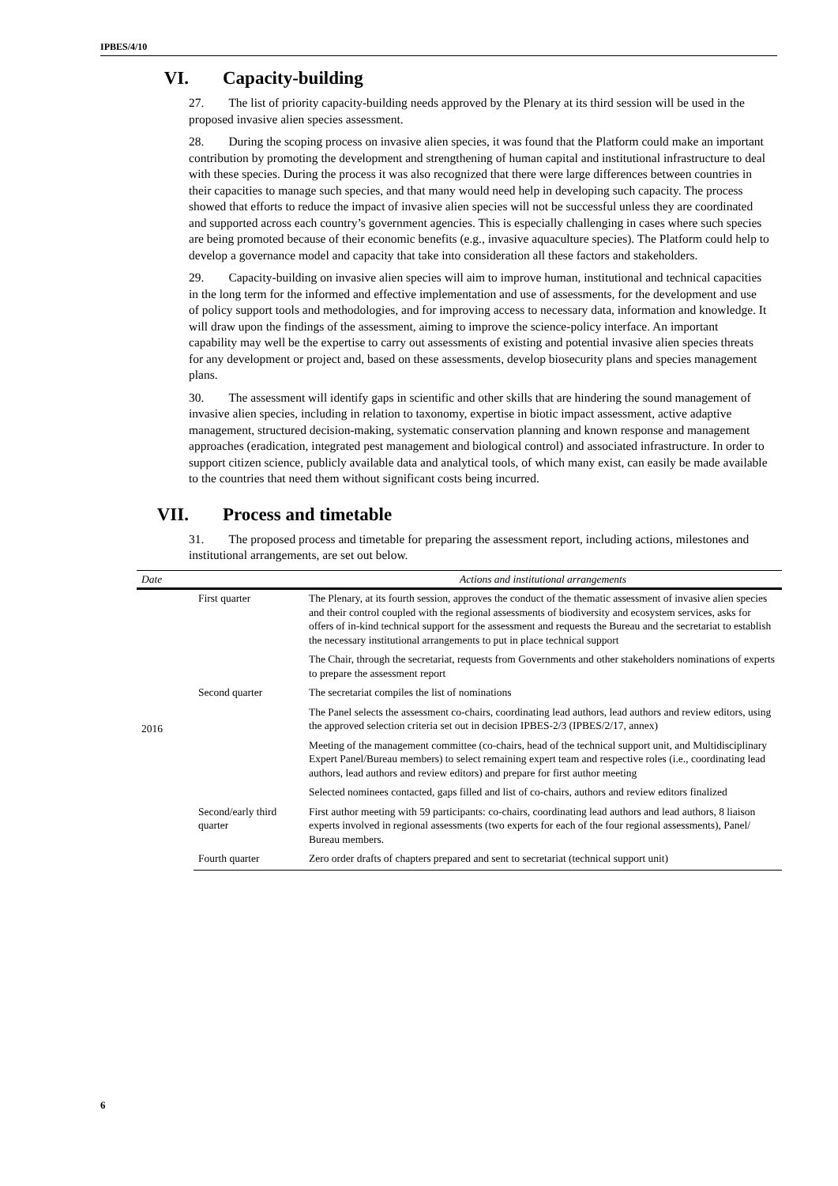IPBES/4/10
VI. Capacity-building
27. The list of priority capacity-building needs approved by the Plenary at its third session will be used in the proposed invasive alien species assessment.
28. During the scoping process on invasive alien species, it was found that the Platform could make an important contribution by promoting the development and strengthening of human capital and institutional infrastructure to deal with these species. During the process it was also recognized that there were large differences between countries in their capacities to manage such species, and that many would need help in developing such capacity. The process showed that efforts to reduce the impact of invasive alien species will not be successful unless they are coordinated and supported across each country’s government agencies. This is especially challenging in cases where such species are being promoted because of their economic benefits (e.g., invasive aquaculture species). The Platform could help to develop a governance model and capacity that take into consideration all these factors and stakeholders.
29. Capacity-building on invasive alien species will aim to improve human, institutional and technical capacities in the long term for the informed and effective implementation and use of assessments, for the development and use of policy support tools and methodologies, and for improving access to necessary data, information and knowledge. It will draw upon the findings of the assessment, aiming to improve the science-policy interface. An important capability may well be the expertise to carry out assessments of existing and potential invasive alien species threats for any development or project and, based on these assessments, develop biosecurity plans and species management plans.
30. The assessment will identify gaps in scientific and other skills that are hindering the sound management of invasive alien species, including in relation to taxonomy, expertise in biotic impact assessment, active adaptive management, structured decision-making, systematic conservation planning and known response and management approaches (eradication, integrated pest management and biological control) and associated infrastructure. In order to support citizen science, publicly available data and analytical tools, of which many exist, can easily be made available to the countries that need them without significant costs being incurred.
VII. Process and timetable
31. The proposed process and timetable for preparing the assessment report, including actions, milestones and institutional arrangements, are set out below.
| Date | | Actions and institutional arrangements |
| --- | --- | --- |
| 2016 | First quarter | The Plenary, at its fourth session, approves the conduct of the thematic assessment of invasive alien species and their control coupled with the regional assessments of biodiversity and ecosystem services, asks for offers of in-kind technical support for the assessment and requests the Bureau and the secretariat to establish the necessary institutional arrangements to put in place technical support |
| | | The Chair, through the secretariat, requests from Governments and other stakeholders nominations of experts to prepare the assessment report |
| | Second quarter | The secretariat compiles the list of nominations |
| | | The Panel selects the assessment co-chairs, coordinating lead authors, lead authors and review editors, using the approved selection criteria set out in decision IPBES-2/3 (IPBES/2/17, annex) |
| | | Meeting of the management committee (co-chairs, head of the technical support unit, and Multidisciplinary Expert Panel/Bureau members) to select remaining expert team and respective roles (i.e., coordinating lead authors, lead authors and review editors) and prepare for first author meeting |
| | | Selected nominees contacted, gaps filled and list of co-chairs, authors and review editors finalized |
| | Second/early third quarter | First author meeting with 59 participants: co-chairs, coordinating lead authors and lead authors, 8 liaison experts involved in regional assessments (two experts for each of the four regional assessments), Panel/ Bureau members. |
| | Fourth quarter | Zero order drafts of chapters prepared and sent to secretariat (technical support unit) |
6